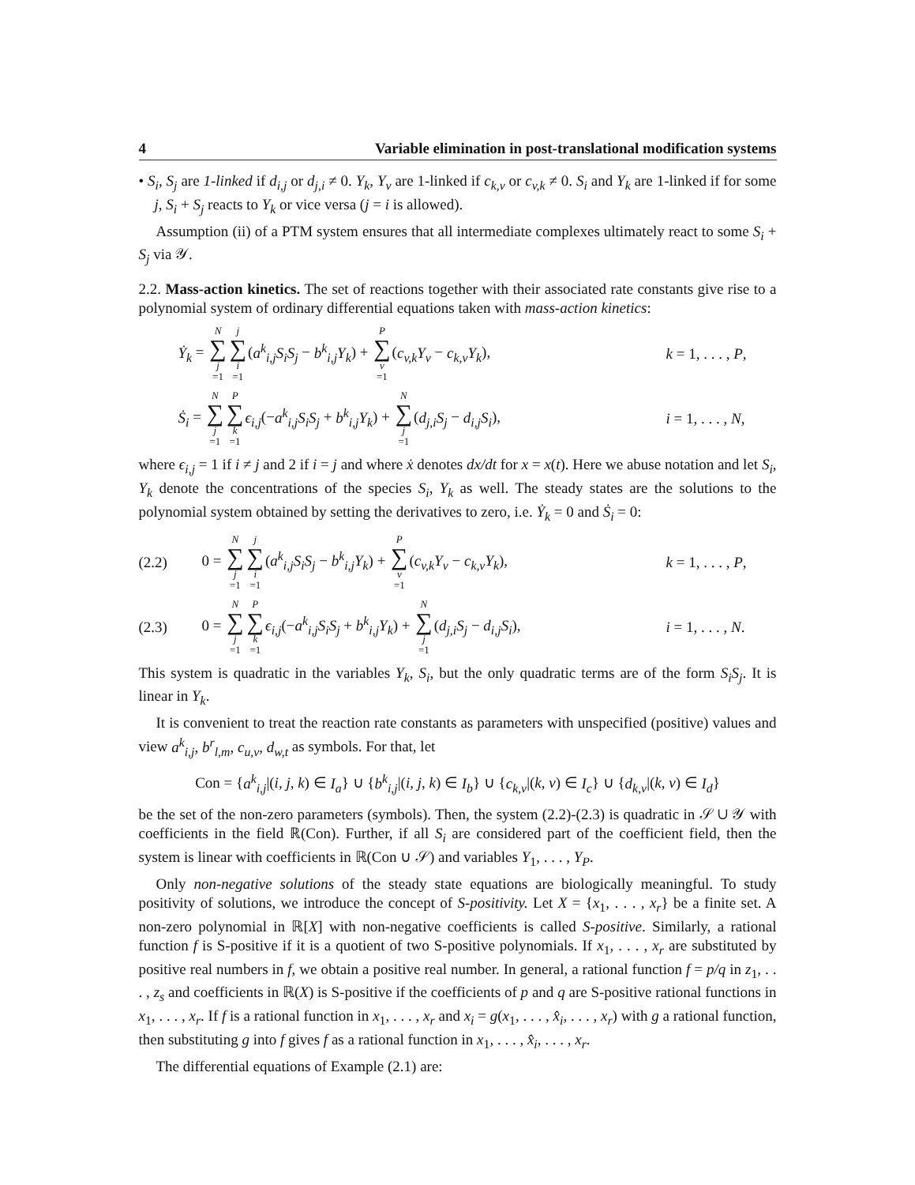4 Variable elimination in post-translational modification systems
• S<sub>i</sub>, S<sub>j</sub> are 1-linked if d<sub>i,j</sub> or d<sub>j,i</sub> ≠ 0. Y<sub>k</sub>, Y<sub>v</sub> are 1-linked if c<sub>k,v</sub> or c<sub>v,k</sub> ≠ 0. S<sub>i</sub> and Y<sub>k</sub> are 1-linked if for some j, S<sub>i</sub> + S<sub>j</sub> reacts to Y<sub>k</sub> or vice versa (j = i is allowed).
Assumption (ii) of a PTM system ensures that all intermediate complexes ultimately react to some S<sub>i</sub> + S<sub>j</sub> via 𝒴.
2.2. Mass-action kinetics. The set of reactions together with their associated rate constants give rise to a polynomial system of ordinary differential equations taken with mass-action kinetics:
Ẏ<sub>k</sub> = N ∑ j =1 j ∑ i =1(a<sup>k</sup><sub>i,j</sub>S<sub>i</sub>S<sub>j</sub> − b<sup>k</sup><sub>i,j</sub>Y<sub>k</sub>) + P ∑ v =1(c<sub>v,k</sub>Y<sub>v</sub> − c<sub>k,v</sub>Y<sub>k</sub>), k = 1, . . . , P,
Ṡ<sub>i</sub> = N ∑ j =1 P ∑ k =1 ϵ<sub>i,j</sub>(−a<sup>k</sup><sub>i,j</sub>S<sub>i</sub>S<sub>j</sub> + b<sup>k</sup><sub>i,j</sub>Y<sub>k</sub>) + N ∑ j =1(d<sub>j,i</sub>S<sub>j</sub> − d<sub>i,j</sub>S<sub>i</sub>), i = 1, . . . , N,
where ϵ<sub>i,j</sub> = 1 if i ≠ j and 2 if i = j and where ẋ denotes dx/dt for x = x(t). Here we abuse notation and let S<sub>i</sub>, Y<sub>k</sub> denote the concentrations of the species S<sub>i</sub>, Y<sub>k</sub> as well. The steady states are the solutions to the polynomial system obtained by setting the derivatives to zero, i.e. Ẏ<sub>k</sub> = 0 and Ṡ<sub>i</sub> = 0:
(2.2) 0 = N ∑ j =1 j ∑ i =1(a<sup>k</sup><sub>i,j</sub>S<sub>i</sub>S<sub>j</sub> − b<sup>k</sup><sub>i,j</sub>Y<sub>k</sub>) + P ∑ v =1(c<sub>v,k</sub>Y<sub>v</sub> − c<sub>k,v</sub>Y<sub>k</sub>), k = 1, . . . , P,
(2.3) 0 = N ∑ j =1 P ∑ k =1 ϵ<sub>i,j</sub>(−a<sup>k</sup><sub>i,j</sub>S<sub>i</sub>S<sub>j</sub> + b<sup>k</sup><sub>i,j</sub>Y<sub>k</sub>) + N ∑ j =1(d<sub>j,i</sub>S<sub>j</sub> − d<sub>i,j</sub>S<sub>i</sub>), i = 1, . . . , N.
This system is quadratic in the variables Y<sub>k</sub>, S<sub>i</sub>, but the only quadratic terms are of the form S<sub>i</sub>S<sub>j</sub>. It is linear in Y<sub>k</sub>.
It is convenient to treat the reaction rate constants as parameters with unspecified (positive) values and view a<sup>k</sup><sub>i,j</sub>, b<sup>r</sup><sub>l,m</sub>, c<sub>u,v</sub>, d<sub>w,t</sub> as symbols. For that, let
Con = {a<sup>k</sup><sub>i,j</sub>|(i, j, k) ∈ I<sub>a</sub>} ∪ {b<sup>k</sup><sub>i,j</sub>|(i, j, k) ∈ I<sub>b</sub>} ∪ {c<sub>k,v</sub>|(k, v) ∈ I<sub>c</sub>} ∪ {d<sub>k,v</sub>|(k, v) ∈ I<sub>d</sub>}
be the set of the non-zero parameters (symbols). Then, the system (2.2)-(2.3) is quadratic in 𝒮 ∪ 𝒴 with coefficients in the field ℝ(Con). Further, if all S<sub>i</sub> are considered part of the coefficient field, then the system is linear with coefficients in ℝ(Con ∪ 𝒮) and variables Y<sub>1</sub>, . . . , Y<sub>P</sub>.
Only non-negative solutions of the steady state equations are biologically meaningful. To study positivity of solutions, we introduce the concept of S-positivity. Let X = {x<sub>1</sub>, . . . , x<sub>r</sub>} be a finite set. A non-zero polynomial in ℝ[X] with non-negative coefficients is called S-positive. Similarly, a rational function f is S-positive if it is a quotient of two S-positive polynomials. If x<sub>1</sub>, . . . , x<sub>r</sub> are substituted by positive real numbers in f, we obtain a positive real number. In general, a rational function f = p/q in z<sub>1</sub>, . . . , z<sub>s</sub> and coefficients in ℝ(X) is S-positive if the coefficients of p and q are S-positive rational functions in x<sub>1</sub>, . . . , x<sub>r</sub>. If f is a rational function in x<sub>1</sub>, . . . , x<sub>r</sub> and x<sub>i</sub> = g(x<sub>1</sub>, . . . , x̂<sub>i</sub>, . . . , x<sub>r</sub>) with g a rational function, then substituting g into f gives f as a rational function in x<sub>1</sub>, . . . , x̂<sub>i</sub>, . . . , x<sub>r</sub>.
The differential equations of Example (2.1) are: